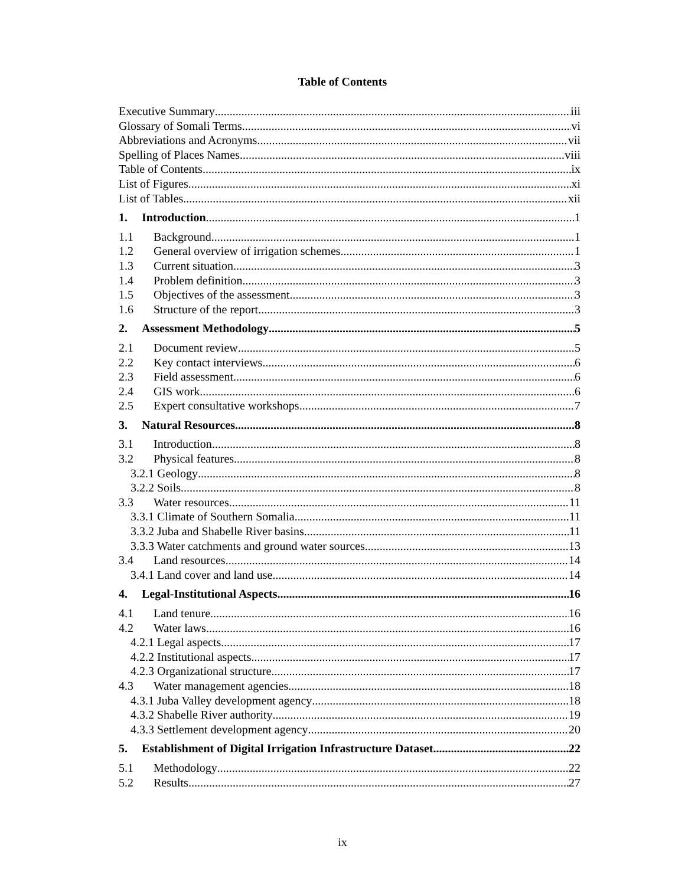Table of Contents
Executive Summary iii
Glossary of Somali Terms vi
Abbreviations and Acronyms vii
Spelling of Places Names viii
Table of Contents ix
List of Figures xi
List of Tables xii
1. Introduction 1
1.1 Background 1
1.2 General overview of irrigation schemes 1
1.3 Current situation 3
1.4 Problem definition 3
1.5 Objectives of the assessment 3
1.6 Structure of the report 3
2. Assessment Methodology 5
2.1 Document review 5
2.2 Key contact interviews 6
2.3 Field assessment 6
2.4 GIS work 6
2.5 Expert consultative workshops 7
3. Natural Resources 8
3.1 Introduction 8
3.2 Physical features 8
3.2.1 Geology 8
3.2.2 Soils 8
3.3 Water resources 11
3.3.1 Climate of Southern Somalia 11
3.3.2 Juba and Shabelle River basins 11
3.3.3 Water catchments and ground water sources 13
3.4 Land resources 14
3.4.1 Land cover and land use 14
4. Legal-Institutional Aspects 16
4.1 Land tenure 16
4.2 Water laws 16
4.2.1 Legal aspects 17
4.2.2 Institutional aspects 17
4.2.3 Organizational structure 17
4.3 Water management agencies 18
4.3.1 Juba Valley development agency 18
4.3.2 Shabelle River authority 19
4.3.3 Settlement development agency 20
5. Establishment of Digital Irrigation Infrastructure Dataset 22
5.1 Methodology 22
5.2 Results 27
ix